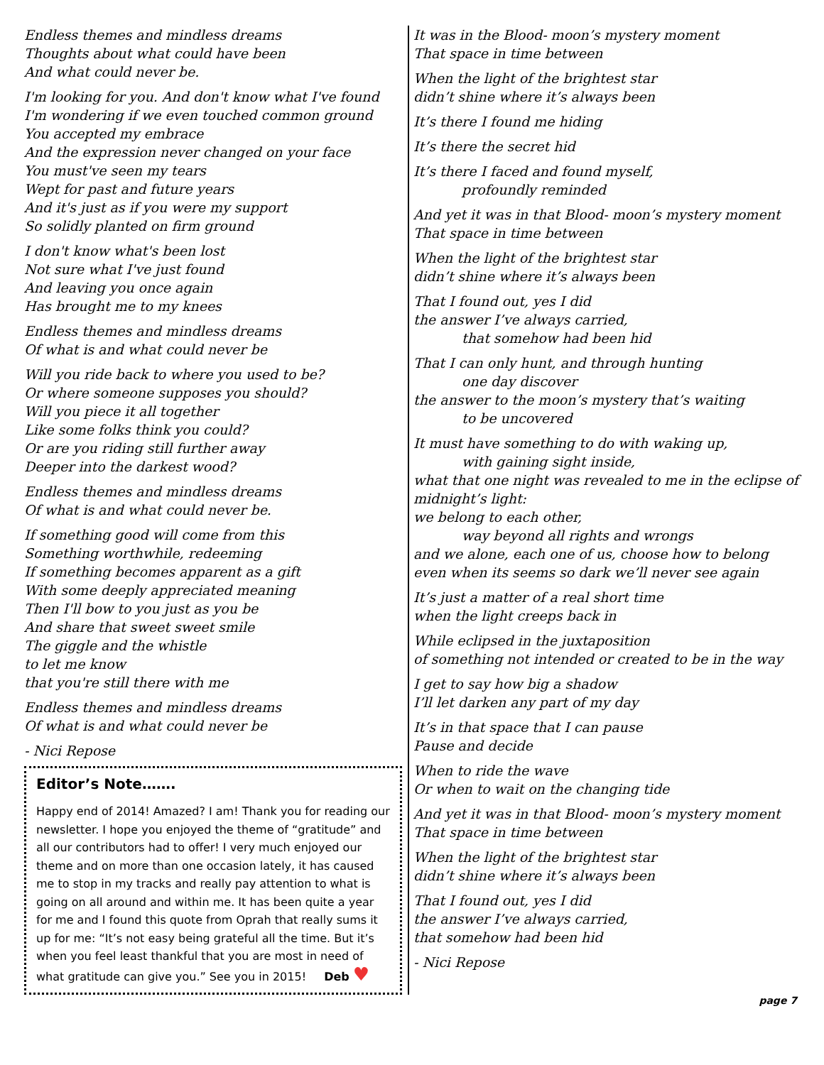Endless themes and mindless dreams
Thoughts about what could have been
And what could never be.
I'm looking for you. And don't know what I've found
I'm wondering if we even touched common ground
You accepted my embrace
And the expression never changed on your face
You must've seen my tears
Wept for past and future years
And it's just as if you were my support
So solidly planted on firm ground
I don't know what's been lost
Not sure what I've just found
And leaving you once again
Has brought me to my knees
Endless themes and mindless dreams
Of what is and what could never be
Will you ride back to where you used to be?
Or where someone supposes you should?
Will you piece it all together
Like some folks think you could?
Or are you riding still further away
Deeper into the darkest wood?
Endless themes and mindless dreams
Of what is and what could never be.
If something good will come from this
Something worthwhile, redeeming
If something becomes apparent as a gift
With some deeply appreciated meaning
Then I'll bow to you just as you be
And share that sweet sweet smile
The giggle and the whistle
to let me know
that you're still there with me
Endless themes and mindless dreams
Of what is and what could never be
- Nici Repose
Editor’s Note…….
Happy end of 2014! Amazed? I am! Thank you for reading our newsletter. I hope you enjoyed the theme of “gratitude” and all our contributors had to offer! I very much enjoyed our theme and on more than one occasion lately, it has caused me to stop in my tracks and really pay attention to what is going on all around and within me. It has been quite a year for me and I found this quote from Oprah that really sums it up for me: “It’s not easy being grateful all the time. But it’s when you feel least thankful that you are most in need of what gratitude can give you.” See you in 2015! Deb ♥
It was in the Blood- moon’s mystery moment
That space in time between
When the light of the brightest star
didn’t shine where it’s always been
It’s there I found me hiding
It’s there the secret hid
It’s there I faced and found myself,
profoundly reminded
And yet it was in that Blood- moon’s mystery moment
That space in time between
When the light of the brightest star
didn’t shine where it’s always been
That I found out, yes I did
the answer I’ve always carried,
that somehow had been hid
That I can only hunt, and through hunting
one day discover
the answer to the moon’s mystery that’s waiting
to be uncovered
It must have something to do with waking up,
with gaining sight inside,
what that one night was revealed to me in the eclipse of midnight’s light:
we belong to each other,
way beyond all rights and wrongs
and we alone, each one of us, choose how to belong
even when its seems so dark we’ll never see again
It’s just a matter of a real short time
when the light creeps back in
While eclipsed in the juxtaposition
of something not intended or created to be in the way
I get to say how big a shadow
I’ll let darken any part of my day
It’s in that space that I can pause
Pause and decide
When to ride the wave
Or when to wait on the changing tide
And yet it was in that Blood- moon’s mystery moment
That space in time between
When the light of the brightest star
didn’t shine where it’s always been
That I found out, yes I did
the answer I’ve always carried,
that somehow had been hid
- Nici Repose
page 7